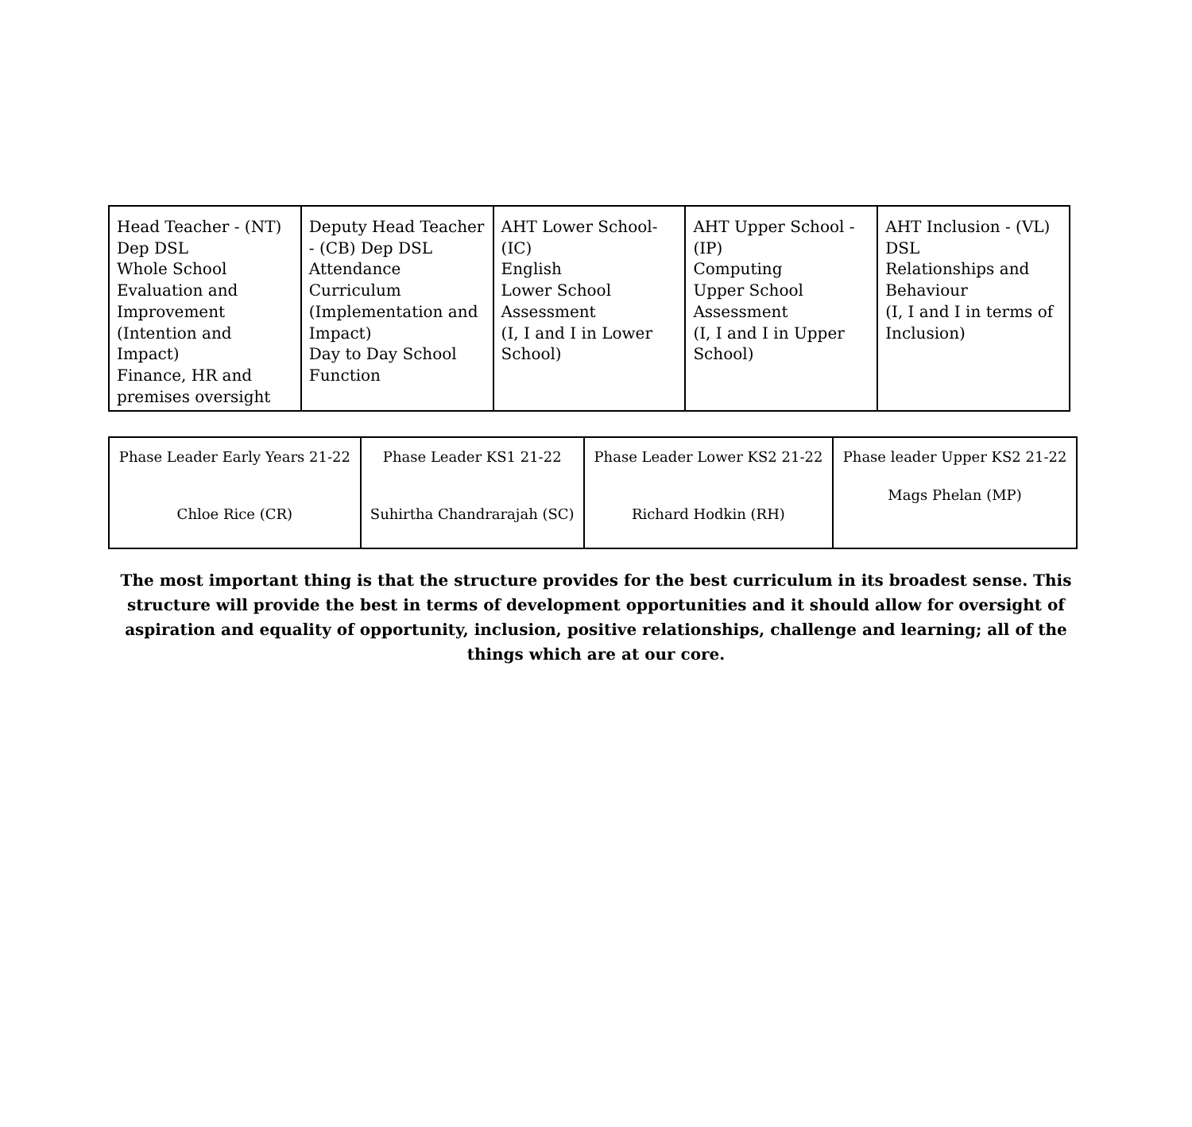| Head Teacher - (NT) Dep DSL Whole School Evaluation and Improvement (Intention and Impact) Finance, HR and premises oversight | Deputy Head Teacher - (CB) Dep DSL Attendance Curriculum (Implementation and Impact) Day to Day School Function | AHT Lower School- (IC) English Lower School Assessment (I, I and I in Lower School) | AHT Upper School - (IP) Computing Upper School Assessment (I, I and I in Upper School) | AHT Inclusion - (VL) DSL Relationships and Behaviour (I, I and I in terms of Inclusion) |
| Phase Leader Early Years 21-22 Chloe Rice (CR) | Phase Leader KS1 21-22 Suhirtha Chandrarajah (SC) | Phase Leader Lower KS2 21-22 Richard Hodkin (RH) | Phase leader Upper KS2 21-22 Mags Phelan (MP) |
The most important thing is that the structure provides for the best curriculum in its broadest sense. This structure will provide the best in terms of development opportunities and it should allow for oversight of aspiration and equality of opportunity, inclusion, positive relationships, challenge and learning; all of the things which are at our core.